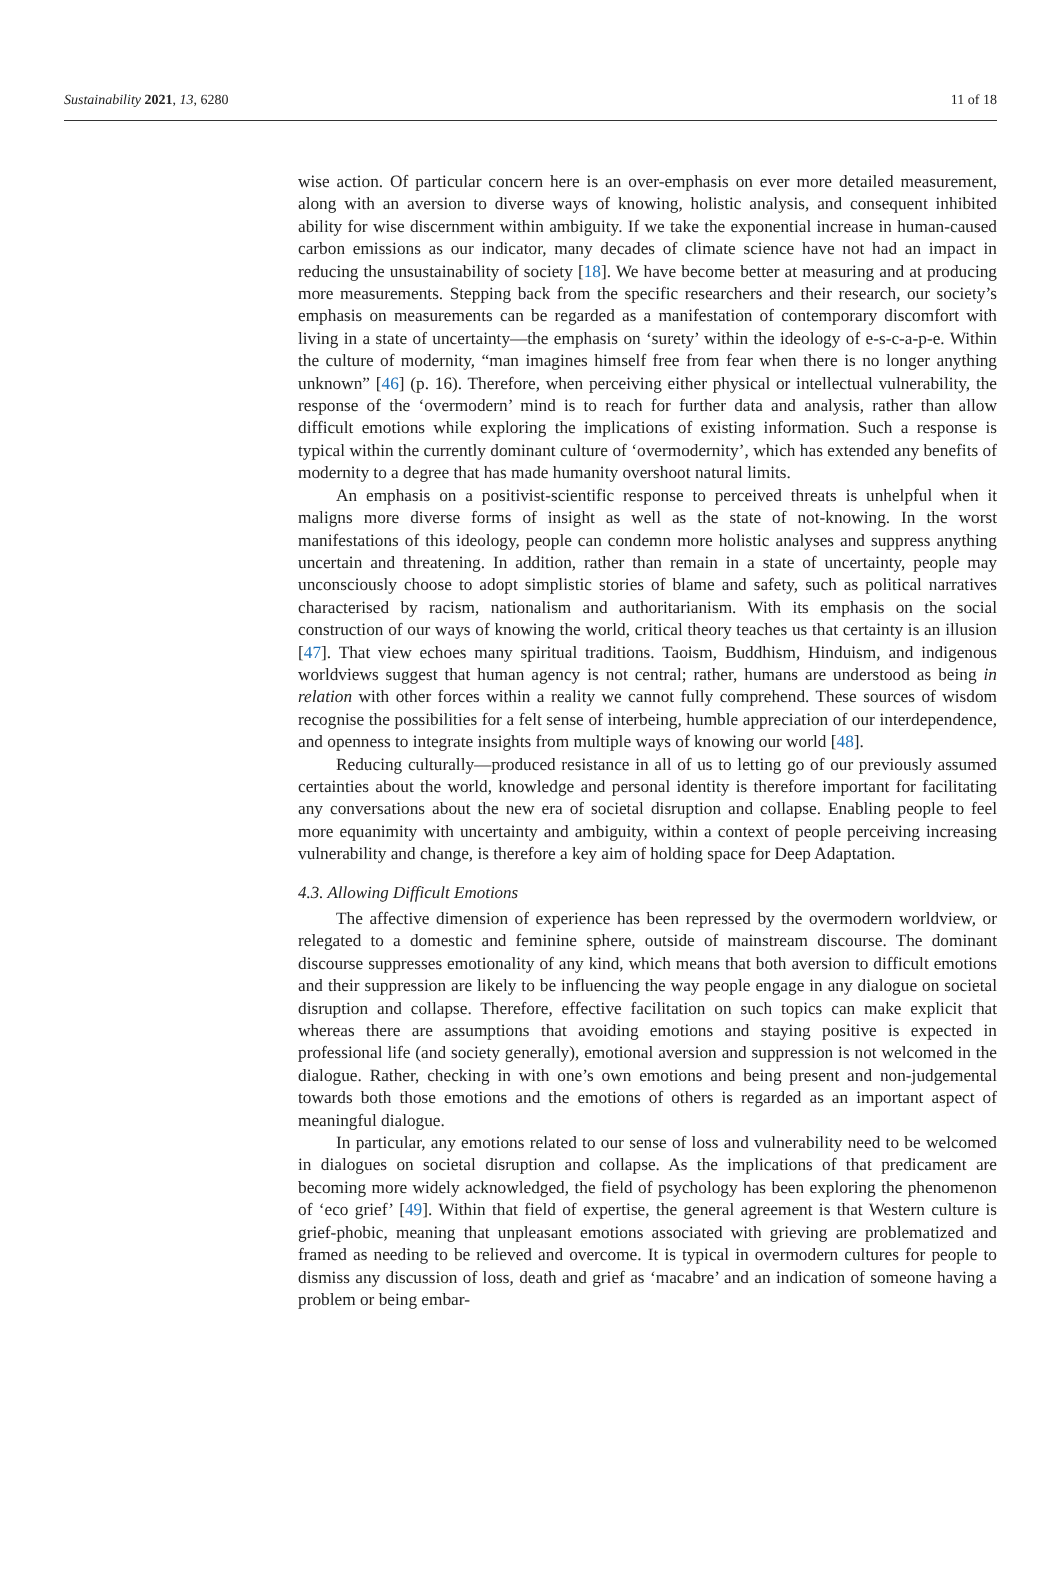Sustainability 2021, 13, 6280 11 of 18
wise action. Of particular concern here is an over-emphasis on ever more detailed measurement, along with an aversion to diverse ways of knowing, holistic analysis, and consequent inhibited ability for wise discernment within ambiguity. If we take the exponential increase in human-caused carbon emissions as our indicator, many decades of climate science have not had an impact in reducing the unsustainability of society [18]. We have become better at measuring and at producing more measurements. Stepping back from the specific researchers and their research, our society’s emphasis on measurements can be regarded as a manifestation of contemporary discomfort with living in a state of uncertainty—the emphasis on ‘surety’ within the ideology of e-s-c-a-p-e. Within the culture of modernity, “man imagines himself free from fear when there is no longer anything unknown” [46] (p. 16). Therefore, when perceiving either physical or intellectual vulnerability, the response of the ‘overmodern’ mind is to reach for further data and analysis, rather than allow difficult emotions while exploring the implications of existing information. Such a response is typical within the currently dominant culture of ‘overmodernity’, which has extended any benefits of modernity to a degree that has made humanity overshoot natural limits.
An emphasis on a positivist-scientific response to perceived threats is unhelpful when it maligns more diverse forms of insight as well as the state of not-knowing. In the worst manifestations of this ideology, people can condemn more holistic analyses and suppress anything uncertain and threatening. In addition, rather than remain in a state of uncertainty, people may unconsciously choose to adopt simplistic stories of blame and safety, such as political narratives characterised by racism, nationalism and authoritarianism. With its emphasis on the social construction of our ways of knowing the world, critical theory teaches us that certainty is an illusion [47]. That view echoes many spiritual traditions. Taoism, Buddhism, Hinduism, and indigenous worldviews suggest that human agency is not central; rather, humans are understood as being in relation with other forces within a reality we cannot fully comprehend. These sources of wisdom recognise the possibilities for a felt sense of interbeing, humble appreciation of our interdependence, and openness to integrate insights from multiple ways of knowing our world [48].
Reducing culturally—produced resistance in all of us to letting go of our previously assumed certainties about the world, knowledge and personal identity is therefore important for facilitating any conversations about the new era of societal disruption and collapse. Enabling people to feel more equanimity with uncertainty and ambiguity, within a context of people perceiving increasing vulnerability and change, is therefore a key aim of holding space for Deep Adaptation.
4.3. Allowing Difficult Emotions
The affective dimension of experience has been repressed by the overmodern worldview, or relegated to a domestic and feminine sphere, outside of mainstream discourse. The dominant discourse suppresses emotionality of any kind, which means that both aversion to difficult emotions and their suppression are likely to be influencing the way people engage in any dialogue on societal disruption and collapse. Therefore, effective facilitation on such topics can make explicit that whereas there are assumptions that avoiding emotions and staying positive is expected in professional life (and society generally), emotional aversion and suppression is not welcomed in the dialogue. Rather, checking in with one’s own emotions and being present and non-judgemental towards both those emotions and the emotions of others is regarded as an important aspect of meaningful dialogue.
In particular, any emotions related to our sense of loss and vulnerability need to be welcomed in dialogues on societal disruption and collapse. As the implications of that predicament are becoming more widely acknowledged, the field of psychology has been exploring the phenomenon of ‘eco grief’ [49]. Within that field of expertise, the general agreement is that Western culture is grief-phobic, meaning that unpleasant emotions associated with grieving are problematized and framed as needing to be relieved and overcome. It is typical in overmodern cultures for people to dismiss any discussion of loss, death and grief as ‘macabre’ and an indication of someone having a problem or being embar-